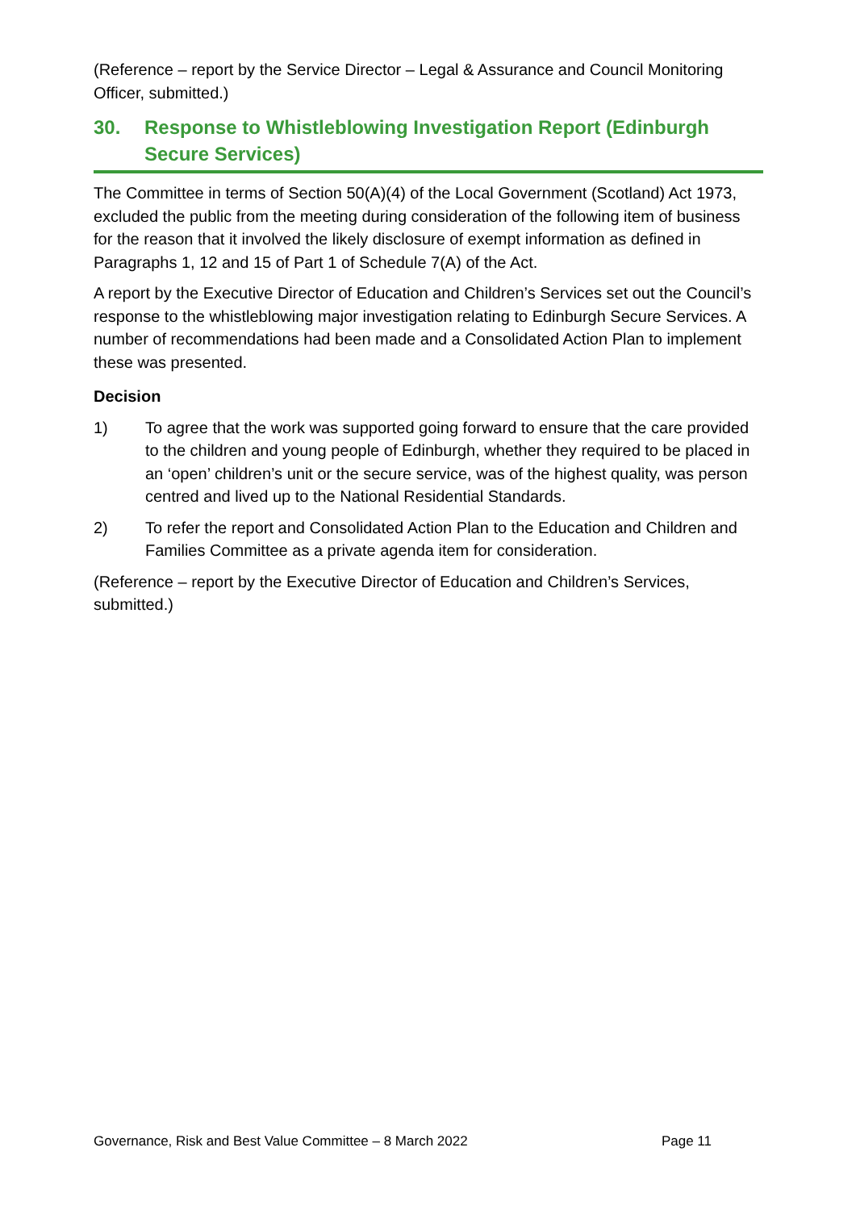(Reference – report by the Service Director – Legal & Assurance and Council Monitoring Officer, submitted.)
30. Response to Whistleblowing Investigation Report (Edinburgh Secure Services)
The Committee in terms of Section 50(A)(4) of the Local Government (Scotland) Act 1973, excluded the public from the meeting during consideration of the following item of business for the reason that it involved the likely disclosure of exempt information as defined in Paragraphs 1, 12 and 15 of Part 1 of Schedule 7(A) of the Act.
A report by the Executive Director of Education and Children’s Services set out the Council’s response to the whistleblowing major investigation relating to Edinburgh Secure Services. A number of recommendations had been made and a Consolidated Action Plan to implement these was presented.
Decision
1) To agree that the work was supported going forward to ensure that the care provided to the children and young people of Edinburgh, whether they required to be placed in an ‘open’ children’s unit or the secure service, was of the highest quality, was person centred and lived up to the National Residential Standards.
2) To refer the report and Consolidated Action Plan to the Education and Children and Families Committee as a private agenda item for consideration.
(Reference – report by the Executive Director of Education and Children’s Services, submitted.)
Governance, Risk and Best Value Committee – 8 March 2022 Page 11